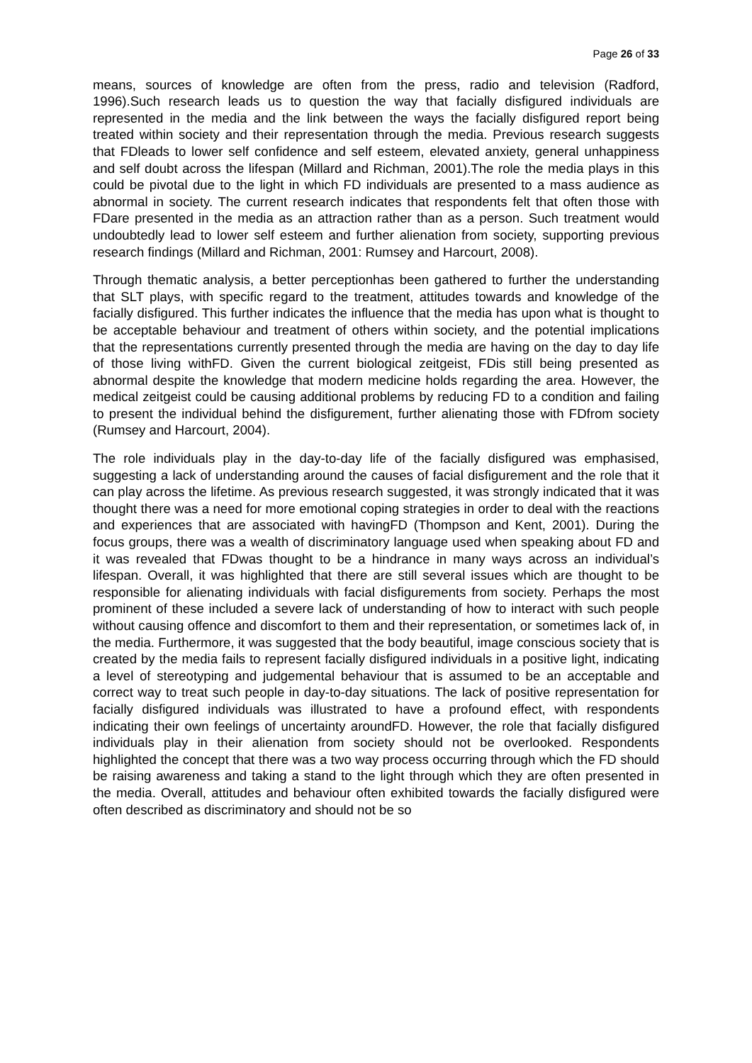Page 26 of 33
means, sources of knowledge are often from the press, radio and television (Radford, 1996).Such research leads us to question the way that facially disfigured individuals are represented in the media and the link between the ways the facially disfigured report being treated within society and their representation through the media. Previous research suggests that FDleads to lower self confidence and self esteem, elevated anxiety, general unhappiness and self doubt across the lifespan (Millard and Richman, 2001).The role the media plays in this could be pivotal due to the light in which FD individuals are presented to a mass audience as abnormal in society. The current research indicates that respondents felt that often those with FDare presented in the media as an attraction rather than as a person. Such treatment would undoubtedly lead to lower self esteem and further alienation from society, supporting previous research findings (Millard and Richman, 2001: Rumsey and Harcourt, 2008).
Through thematic analysis, a better perceptionhas been gathered to further the understanding that SLT plays, with specific regard to the treatment, attitudes towards and knowledge of the facially disfigured. This further indicates the influence that the media has upon what is thought to be acceptable behaviour and treatment of others within society, and the potential implications that the representations currently presented through the media are having on the day to day life of those living withFD. Given the current biological zeitgeist, FDis still being presented as abnormal despite the knowledge that modern medicine holds regarding the area. However, the medical zeitgeist could be causing additional problems by reducing FD to a condition and failing to present the individual behind the disfigurement, further alienating those with FDfrom society (Rumsey and Harcourt, 2004).
The role individuals play in the day-to-day life of the facially disfigured was emphasised, suggesting a lack of understanding around the causes of facial disfigurement and the role that it can play across the lifetime. As previous research suggested, it was strongly indicated that it was thought there was a need for more emotional coping strategies in order to deal with the reactions and experiences that are associated with havingFD (Thompson and Kent, 2001). During the focus groups, there was a wealth of discriminatory language used when speaking about FD and it was revealed that FDwas thought to be a hindrance in many ways across an individual’s lifespan. Overall, it was highlighted that there are still several issues which are thought to be responsible for alienating individuals with facial disfigurements from society. Perhaps the most prominent of these included a severe lack of understanding of how to interact with such people without causing offence and discomfort to them and their representation, or sometimes lack of, in the media. Furthermore, it was suggested that the body beautiful, image conscious society that is created by the media fails to represent facially disfigured individuals in a positive light, indicating a level of stereotyping and judgemental behaviour that is assumed to be an acceptable and correct way to treat such people in day-to-day situations. The lack of positive representation for facially disfigured individuals was illustrated to have a profound effect, with respondents indicating their own feelings of uncertainty aroundFD. However, the role that facially disfigured individuals play in their alienation from society should not be overlooked. Respondents highlighted the concept that there was a two way process occurring through which the FD should be raising awareness and taking a stand to the light through which they are often presented in the media. Overall, attitudes and behaviour often exhibited towards the facially disfigured were often described as discriminatory and should not be so